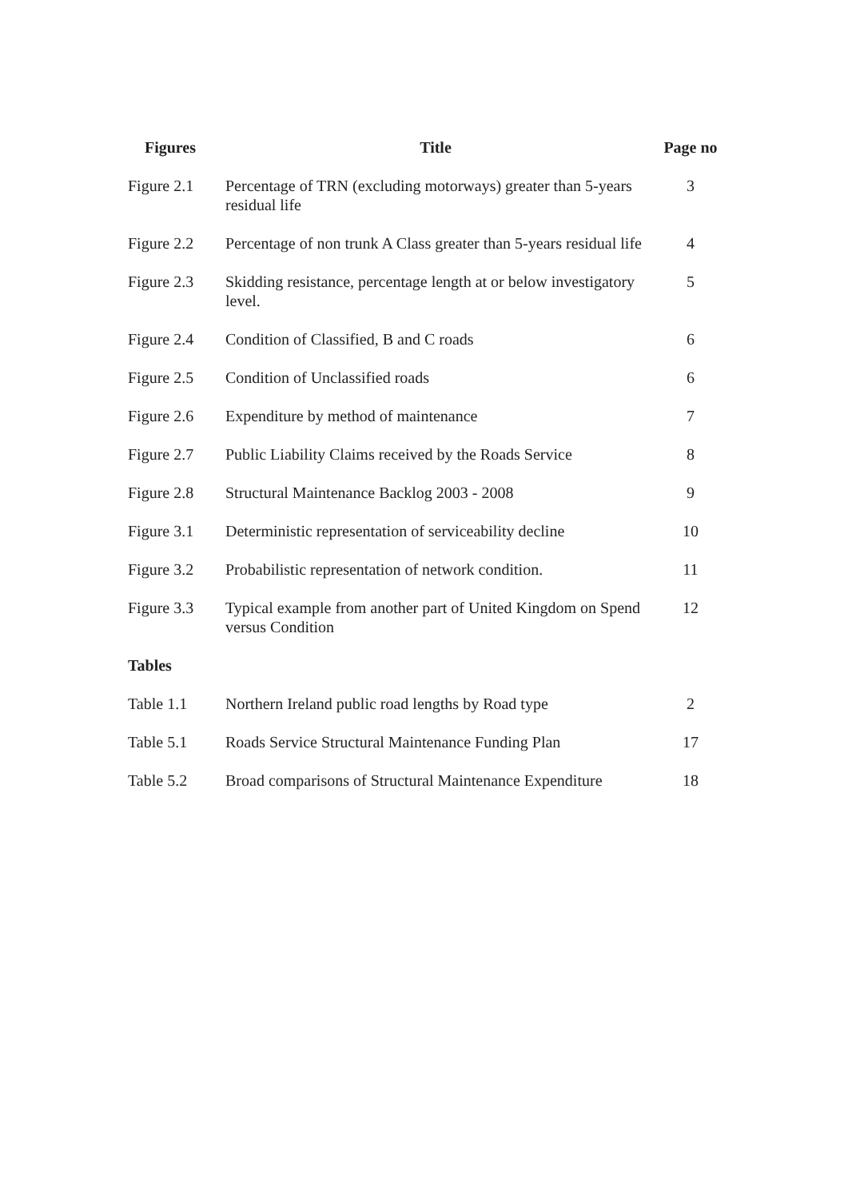| Figures | Title | Page no |
| --- | --- | --- |
| Figure 2.1 | Percentage of TRN (excluding motorways) greater than 5-years residual life | 3 |
| Figure 2.2 | Percentage of non trunk A Class greater than 5-years residual life | 4 |
| Figure 2.3 | Skidding resistance, percentage length at or below investigatory level. | 5 |
| Figure 2.4 | Condition of Classified, B and C roads | 6 |
| Figure 2.5 | Condition of Unclassified roads | 6 |
| Figure 2.6 | Expenditure by method of maintenance | 7 |
| Figure 2.7 | Public Liability Claims received by the Roads Service | 8 |
| Figure 2.8 | Structural Maintenance Backlog 2003 - 2008 | 9 |
| Figure 3.1 | Deterministic representation of serviceability decline | 10 |
| Figure 3.2 | Probabilistic representation of network condition. | 11 |
| Figure 3.3 | Typical example from another part of United Kingdom on Spend versus Condition | 12 |
| Tables | | |
| Table 1.1 | Northern Ireland public road lengths by Road type | 2 |
| Table 5.1 | Roads Service Structural Maintenance Funding Plan | 17 |
| Table 5.2 | Broad comparisons of Structural Maintenance Expenditure | 18 |